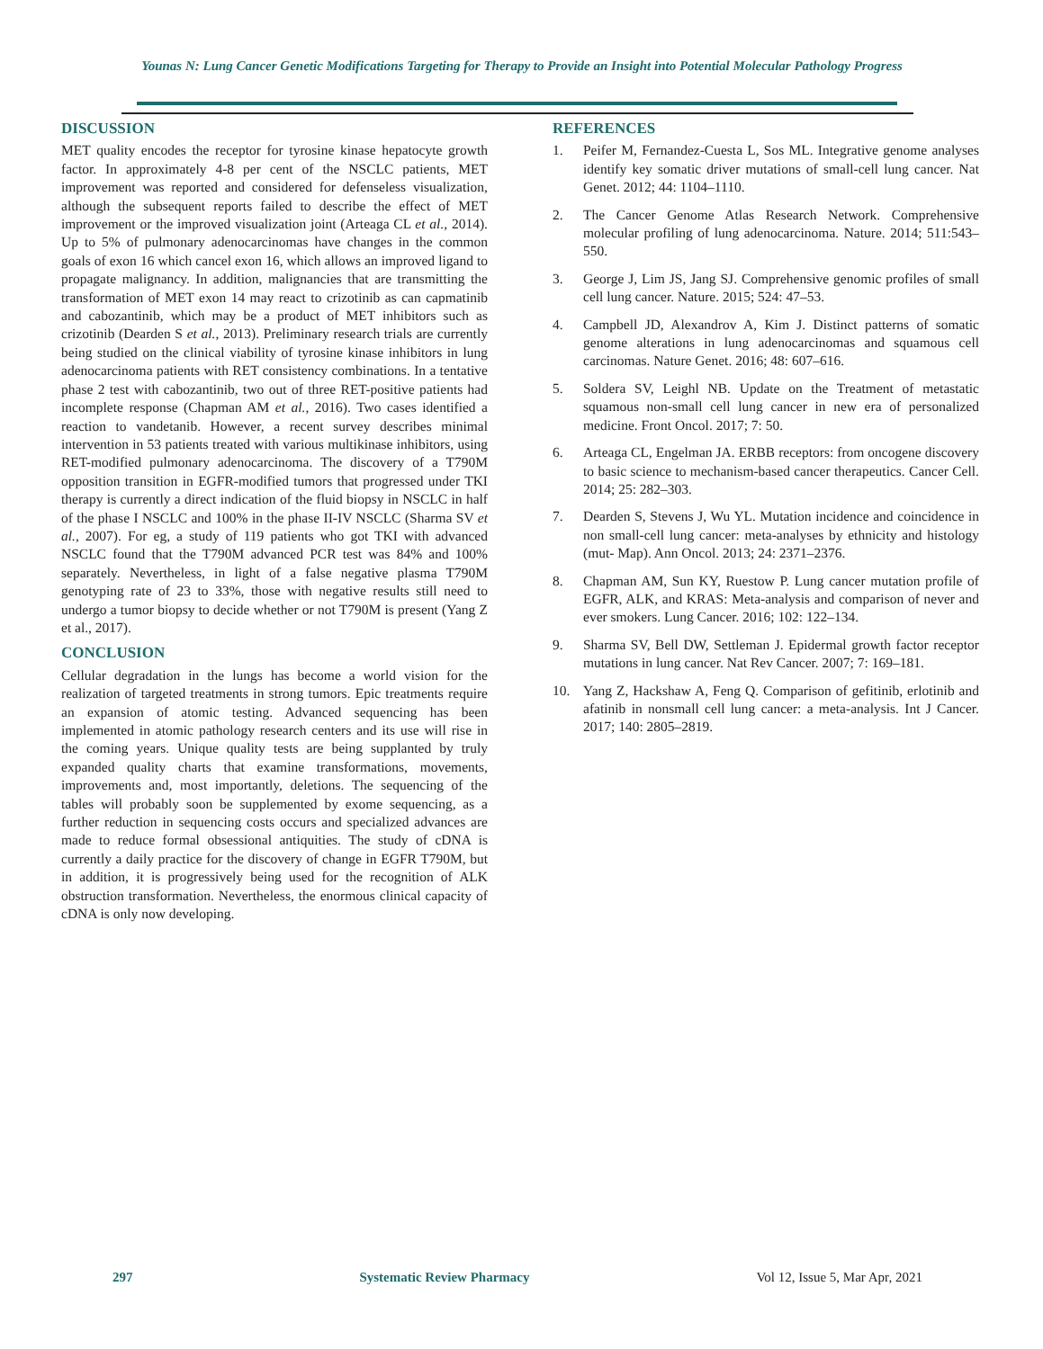Younas N: Lung Cancer Genetic Modifications Targeting for Therapy to Provide an Insight into Potential Molecular Pathology Progress
DISCUSSION
MET quality encodes the receptor for tyrosine kinase hepatocyte growth factor. In approximately 4-8 per cent of the NSCLC patients, MET improvement was reported and considered for defenseless visualization, although the subsequent reports failed to describe the effect of MET improvement or the improved visualization joint (Arteaga CL et al., 2014). Up to 5% of pulmonary adenocarcinomas have changes in the common goals of exon 16 which cancel exon 16, which allows an improved ligand to propagate malignancy. In addition, malignancies that are transmitting the transformation of MET exon 14 may react to crizotinib as can capmatinib and cabozantinib, which may be a product of MET inhibitors such as crizotinib (Dearden S et al., 2013). Preliminary research trials are currently being studied on the clinical viability of tyrosine kinase inhibitors in lung adenocarcinoma patients with RET consistency combinations. In a tentative phase 2 test with cabozantinib, two out of three RET-positive patients had incomplete response (Chapman AM et al., 2016). Two cases identified a reaction to vandetanib. However, a recent survey describes minimal intervention in 53 patients treated with various multikinase inhibitors, using RET-modified pulmonary adenocarcinoma. The discovery of a T790M opposition transition in EGFR-modified tumors that progressed under TKI therapy is currently a direct indication of the fluid biopsy in NSCLC in half of the phase I NSCLC and 100% in the phase II-IV NSCLC (Sharma SV et al., 2007). For eg, a study of 119 patients who got TKI with advanced NSCLC found that the T790M advanced PCR test was 84% and 100% separately. Nevertheless, in light of a false negative plasma T790M genotyping rate of 23 to 33%, those with negative results still need to undergo a tumor biopsy to decide whether or not T790M is present (Yang Z et al., 2017).
CONCLUSION
Cellular degradation in the lungs has become a world vision for the realization of targeted treatments in strong tumors. Epic treatments require an expansion of atomic testing. Advanced sequencing has been implemented in atomic pathology research centers and its use will rise in the coming years. Unique quality tests are being supplanted by truly expanded quality charts that examine transformations, movements, improvements and, most importantly, deletions. The sequencing of the tables will probably soon be supplemented by exome sequencing, as a further reduction in sequencing costs occurs and specialized advances are made to reduce formal obsessional antiquities. The study of cDNA is currently a daily practice for the discovery of change in EGFR T790M, but in addition, it is progressively being used for the recognition of ALK obstruction transformation. Nevertheless, the enormous clinical capacity of cDNA is only now developing.
REFERENCES
1. Peifer M, Fernandez-Cuesta L, Sos ML. Integrative genome analyses identify key somatic driver mutations of small-cell lung cancer. Nat Genet. 2012; 44: 1104–1110.
2. The Cancer Genome Atlas Research Network. Comprehensive molecular profiling of lung adenocarcinoma. Nature. 2014; 511:543–550.
3. George J, Lim JS, Jang SJ. Comprehensive genomic profiles of small cell lung cancer. Nature. 2015; 524: 47–53.
4. Campbell JD, Alexandrov A, Kim J. Distinct patterns of somatic genome alterations in lung adenocarcinomas and squamous cell carcinomas. Nature Genet. 2016; 48: 607–616.
5. Soldera SV, Leighl NB. Update on the Treatment of metastatic squamous non-small cell lung cancer in new era of personalized medicine. Front Oncol. 2017; 7: 50.
6. Arteaga CL, Engelman JA. ERBB receptors: from oncogene discovery to basic science to mechanism-based cancer therapeutics. Cancer Cell. 2014; 25: 282–303.
7. Dearden S, Stevens J, Wu YL. Mutation incidence and coincidence in non small-cell lung cancer: meta-analyses by ethnicity and histology (mut- Map). Ann Oncol. 2013; 24: 2371–2376.
8. Chapman AM, Sun KY, Ruestow P. Lung cancer mutation profile of EGFR, ALK, and KRAS: Meta-analysis and comparison of never and ever smokers. Lung Cancer. 2016; 102: 122–134.
9. Sharma SV, Bell DW, Settleman J. Epidermal growth factor receptor mutations in lung cancer. Nat Rev Cancer. 2007; 7: 169–181.
10. Yang Z, Hackshaw A, Feng Q. Comparison of gefitinib, erlotinib and afatinib in nonsmall cell lung cancer: a meta-analysis. Int J Cancer. 2017; 140: 2805–2819.
297 Systematic Review Pharmacy Vol 12, Issue 5, Mar Apr, 2021